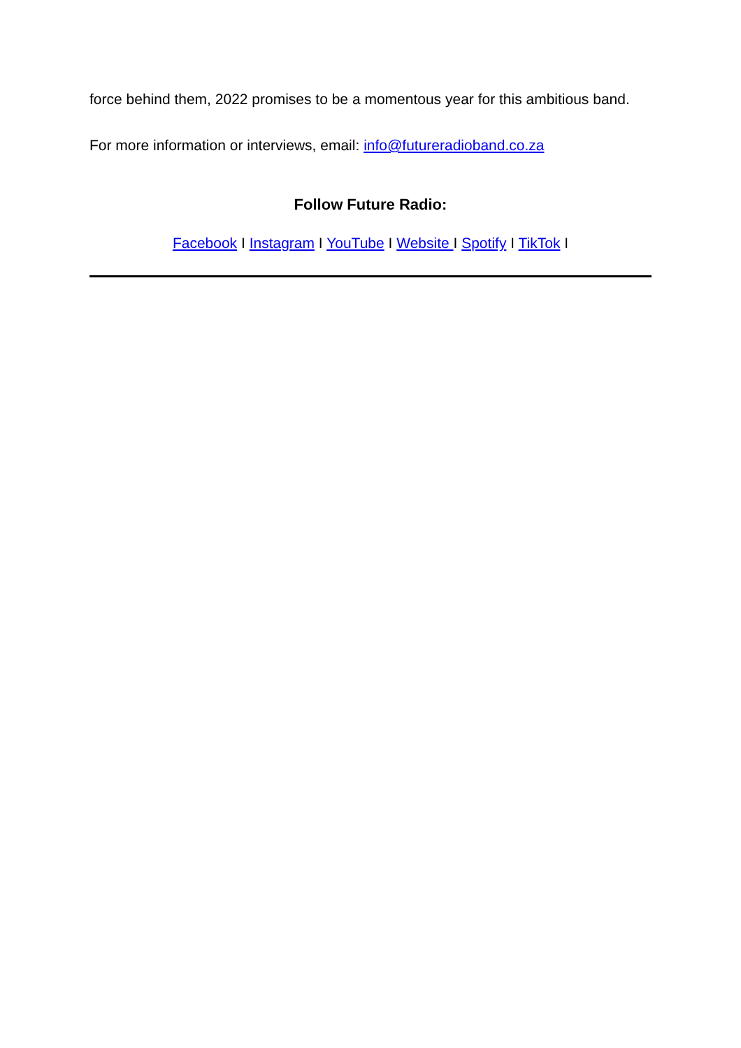force behind them, 2022 promises to be a momentous year for this ambitious band.
For more information or interviews, email: info@futureradioband.co.za
Follow Future Radio:
Facebook I Instagram I YouTube I Website I Spotify I TikTok I